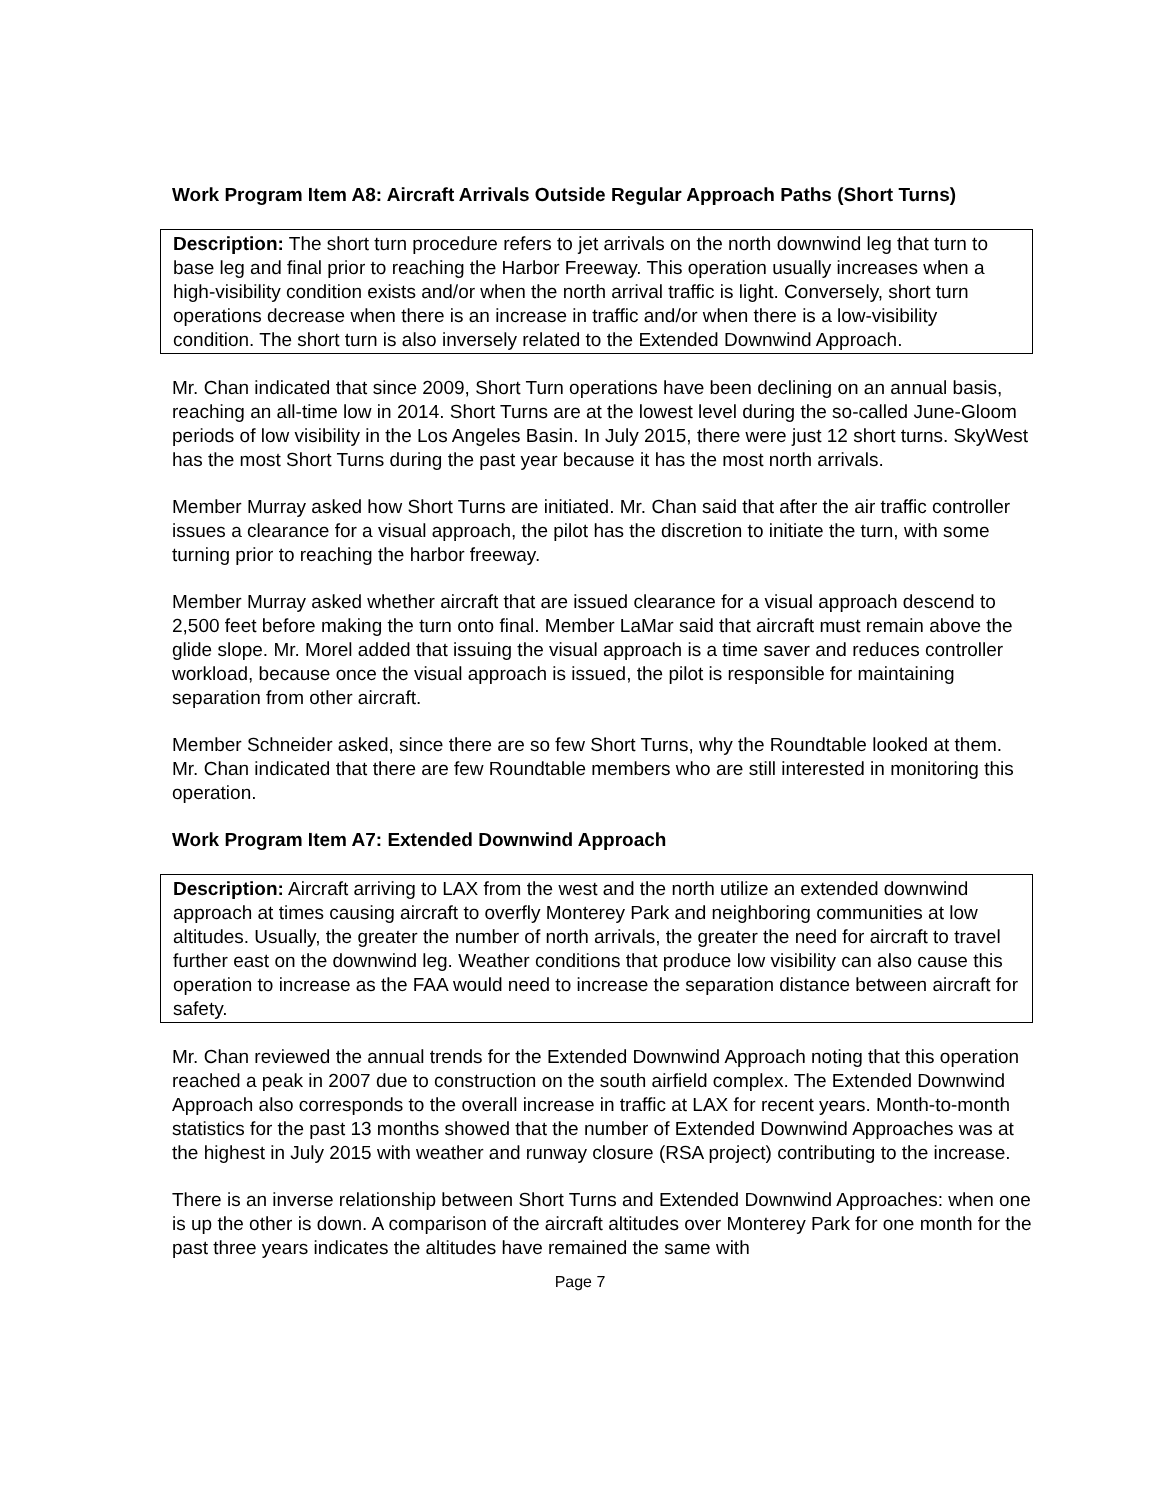Work Program Item A8: Aircraft Arrivals Outside Regular Approach Paths (Short Turns)
Description: The short turn procedure refers to jet arrivals on the north downwind leg that turn to base leg and final prior to reaching the Harbor Freeway. This operation usually increases when a high-visibility condition exists and/or when the north arrival traffic is light. Conversely, short turn operations decrease when there is an increase in traffic and/or when there is a low-visibility condition. The short turn is also inversely related to the Extended Downwind Approach.
Mr. Chan indicated that since 2009, Short Turn operations have been declining on an annual basis, reaching an all-time low in 2014. Short Turns are at the lowest level during the so-called June-Gloom periods of low visibility in the Los Angeles Basin. In July 2015, there were just 12 short turns. SkyWest has the most Short Turns during the past year because it has the most north arrivals.
Member Murray asked how Short Turns are initiated. Mr. Chan said that after the air traffic controller issues a clearance for a visual approach, the pilot has the discretion to initiate the turn, with some turning prior to reaching the harbor freeway.
Member Murray asked whether aircraft that are issued clearance for a visual approach descend to 2,500 feet before making the turn onto final. Member LaMar said that aircraft must remain above the glide slope. Mr. Morel added that issuing the visual approach is a time saver and reduces controller workload, because once the visual approach is issued, the pilot is responsible for maintaining separation from other aircraft.
Member Schneider asked, since there are so few Short Turns, why the Roundtable looked at them. Mr. Chan indicated that there are few Roundtable members who are still interested in monitoring this operation.
Work Program Item A7: Extended Downwind Approach
Description: Aircraft arriving to LAX from the west and the north utilize an extended downwind approach at times causing aircraft to overfly Monterey Park and neighboring communities at low altitudes. Usually, the greater the number of north arrivals, the greater the need for aircraft to travel further east on the downwind leg. Weather conditions that produce low visibility can also cause this operation to increase as the FAA would need to increase the separation distance between aircraft for safety.
Mr. Chan reviewed the annual trends for the Extended Downwind Approach noting that this operation reached a peak in 2007 due to construction on the south airfield complex. The Extended Downwind Approach also corresponds to the overall increase in traffic at LAX for recent years. Month-to-month statistics for the past 13 months showed that the number of Extended Downwind Approaches was at the highest in July 2015 with weather and runway closure (RSA project) contributing to the increase.
There is an inverse relationship between Short Turns and Extended Downwind Approaches: when one is up the other is down. A comparison of the aircraft altitudes over Monterey Park for one month for the past three years indicates the altitudes have remained the same with
Page 7